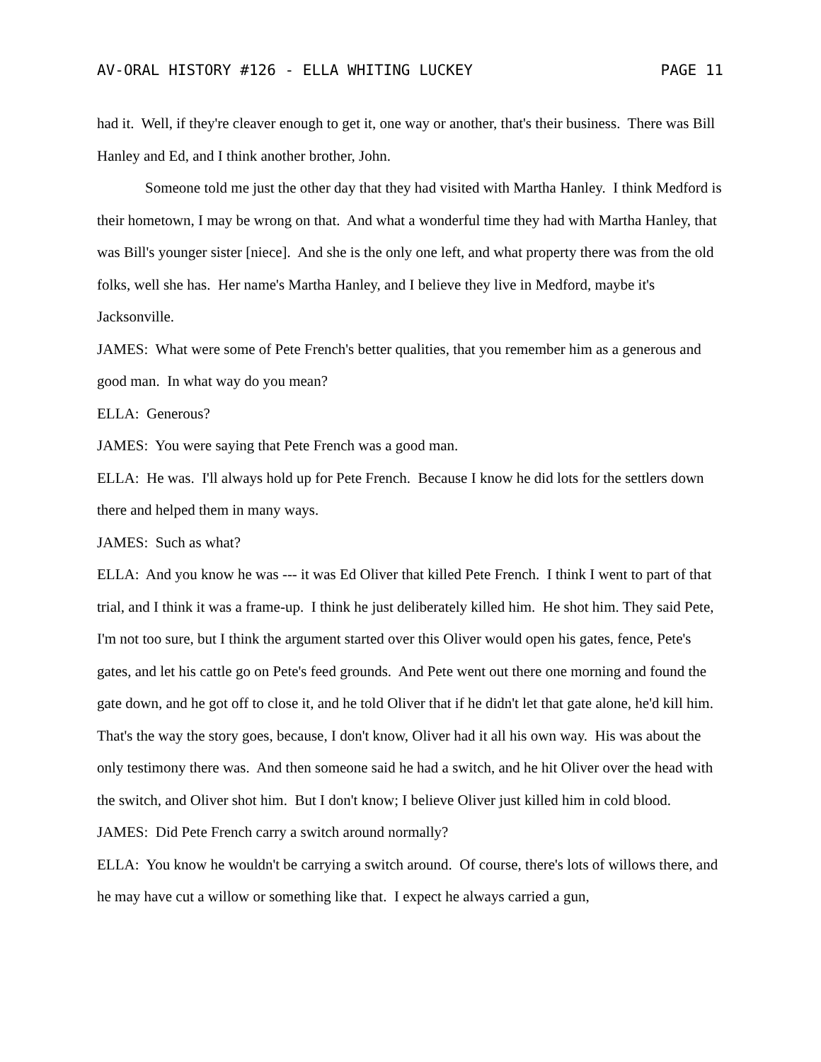AV-ORAL HISTORY #126 - ELLA WHITING LUCKEY PAGE 11
had it. Well, if they're cleaver enough to get it, one way or another, that's their business. There was Bill Hanley and Ed, and I think another brother, John.
Someone told me just the other day that they had visited with Martha Hanley. I think Medford is their hometown, I may be wrong on that. And what a wonderful time they had with Martha Hanley, that was Bill's younger sister [niece]. And she is the only one left, and what property there was from the old folks, well she has. Her name's Martha Hanley, and I believe they live in Medford, maybe it's Jacksonville.
JAMES: What were some of Pete French's better qualities, that you remember him as a generous and good man. In what way do you mean?
ELLA: Generous?
JAMES: You were saying that Pete French was a good man.
ELLA: He was. I'll always hold up for Pete French. Because I know he did lots for the settlers down there and helped them in many ways.
JAMES: Such as what?
ELLA: And you know he was --- it was Ed Oliver that killed Pete French. I think I went to part of that trial, and I think it was a frame-up. I think he just deliberately killed him. He shot him. They said Pete, I'm not too sure, but I think the argument started over this Oliver would open his gates, fence, Pete's gates, and let his cattle go on Pete's feed grounds. And Pete went out there one morning and found the gate down, and he got off to close it, and he told Oliver that if he didn't let that gate alone, he'd kill him. That's the way the story goes, because, I don't know, Oliver had it all his own way. His was about the only testimony there was. And then someone said he had a switch, and he hit Oliver over the head with the switch, and Oliver shot him. But I don't know; I believe Oliver just killed him in cold blood.
JAMES: Did Pete French carry a switch around normally?
ELLA: You know he wouldn't be carrying a switch around. Of course, there's lots of willows there, and he may have cut a willow or something like that. I expect he always carried a gun,